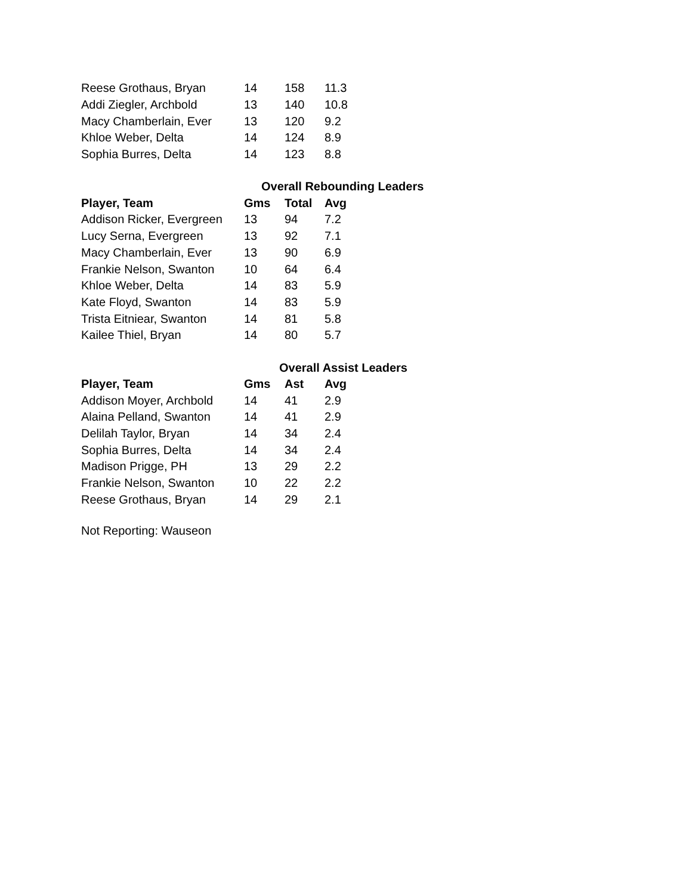| Reese Grothaus, Bryan | 14 | 158 | 11.3 |
| Addi Ziegler, Archbold | 13 | 140 | 10.8 |
| Macy Chamberlain, Ever | 13 | 120 | 9.2 |
| Khloe Weber, Delta | 14 | 124 | 8.9 |
| Sophia Burres, Delta | 14 | 123 | 8.8 |
Overall Rebounding Leaders
| Player, Team | Gms | Total | Avg |
| --- | --- | --- | --- |
| Addison Ricker, Evergreen | 13 | 94 | 7.2 |
| Lucy Serna, Evergreen | 13 | 92 | 7.1 |
| Macy Chamberlain, Ever | 13 | 90 | 6.9 |
| Frankie Nelson, Swanton | 10 | 64 | 6.4 |
| Khloe Weber, Delta | 14 | 83 | 5.9 |
| Kate Floyd, Swanton | 14 | 83 | 5.9 |
| Trista Eitniear, Swanton | 14 | 81 | 5.8 |
| Kailee Thiel, Bryan | 14 | 80 | 5.7 |
Overall Assist Leaders
| Player, Team | Gms | Ast | Avg |
| --- | --- | --- | --- |
| Addison Moyer, Archbold | 14 | 41 | 2.9 |
| Alaina Pelland, Swanton | 14 | 41 | 2.9 |
| Delilah Taylor, Bryan | 14 | 34 | 2.4 |
| Sophia Burres, Delta | 14 | 34 | 2.4 |
| Madison Prigge, PH | 13 | 29 | 2.2 |
| Frankie Nelson, Swanton | 10 | 22 | 2.2 |
| Reese Grothaus, Bryan | 14 | 29 | 2.1 |
Not Reporting: Wauseon